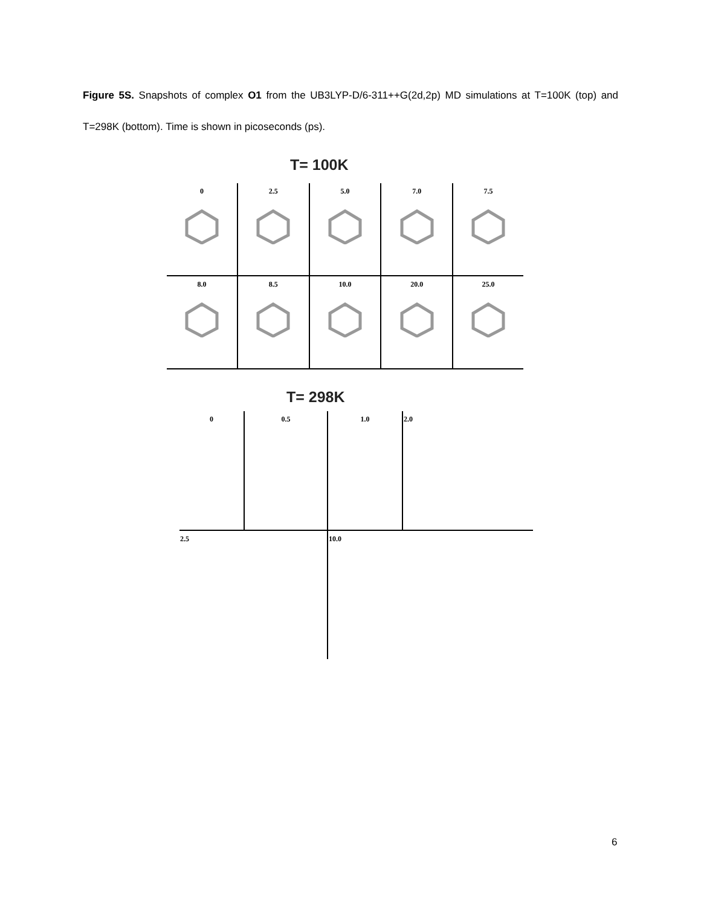Figure 5S. Snapshots of complex O1 from the UB3LYP-D/6-311++G(2d,2p) MD simulations at T=100K (top) and T=298K (bottom). Time is shown in picoseconds (ps).
T= 100K
| 0 | 2.5 | 5.0 | 7.0 | 7.5 |
| 8.0 | 8.5 | 10.0 | 20.0 | 25.0 |
T= 298K
| 0 | 0.5 | 1.0 | 2.0 |
| 2.5 | | 10.0 | |
6